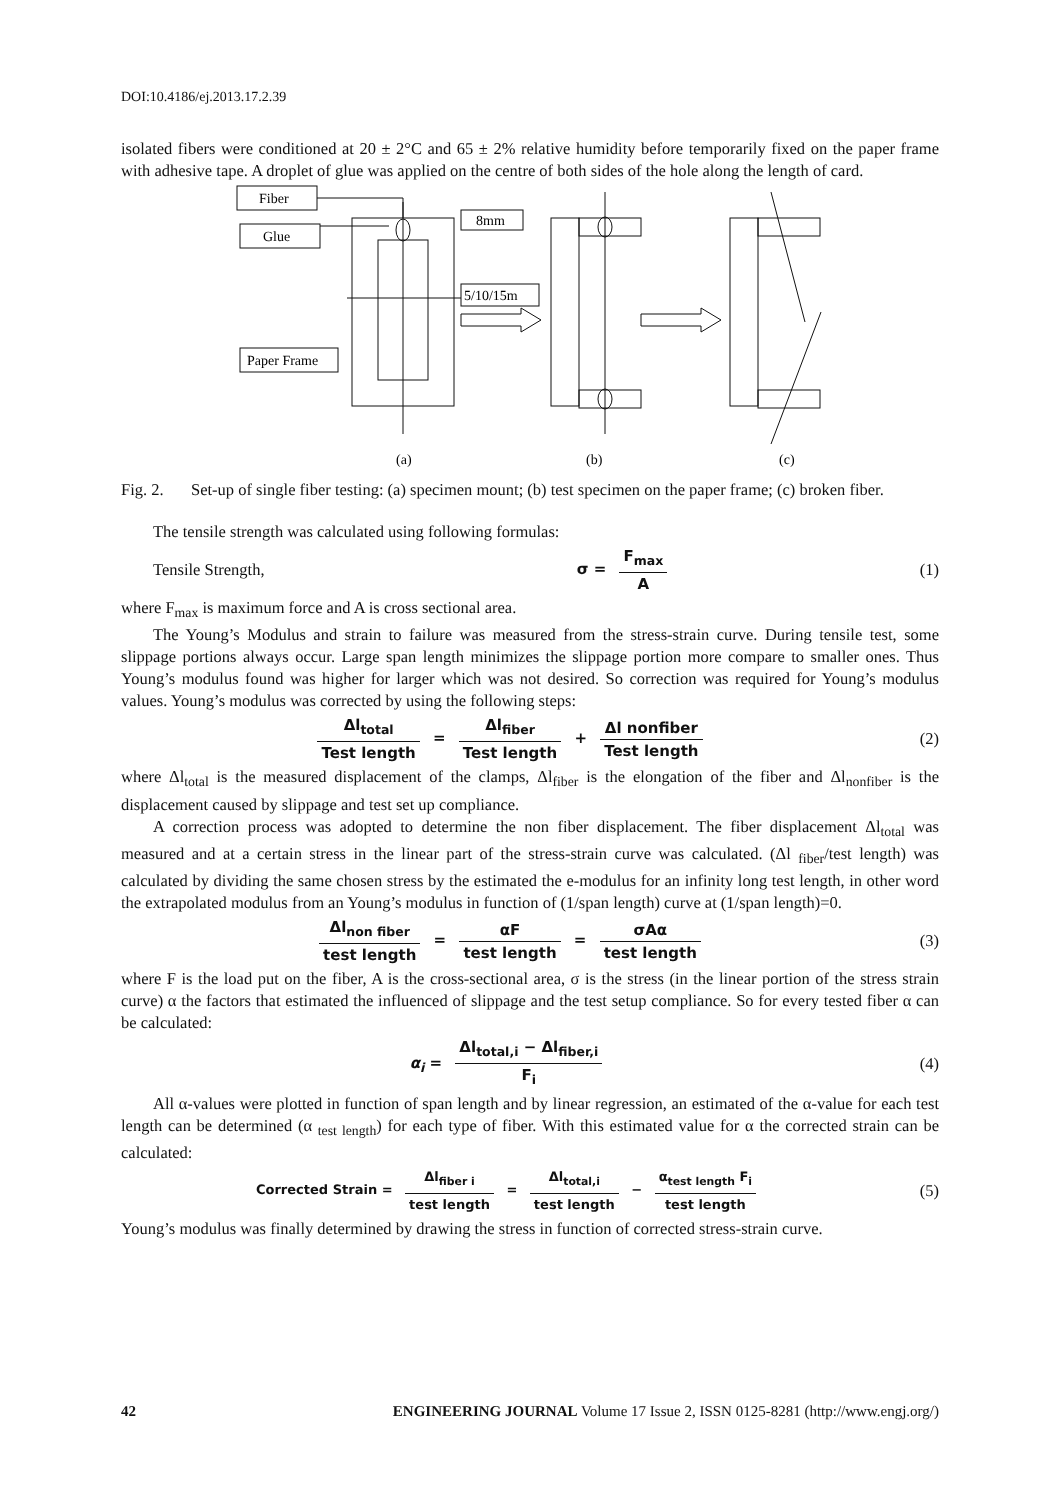DOI:10.4186/ej.2013.17.2.39
isolated fibers were conditioned at 20 ± 2°C and 65 ± 2% relative humidity before temporarily fixed on the paper frame with adhesive tape. A droplet of glue was applied on the centre of both sides of the hole along the length of card.
Fiber
Glue
Paper Frame
8mm
5/10/15m
(a)
(b)
(c)
Fig. 2. Set-up of single fiber testing: (a) specimen mount; (b) test specimen on the paper frame; (c) broken fiber.
The tensile strength was calculated using following formulas:
Tensile Strength, σ = F<sub>max</sub> A (1)
where F<sub>max</sub> is maximum force and A is cross sectional area.
The Young’s Modulus and strain to failure was measured from the stress-strain curve. During tensile test, some slippage portions always occur. Large span length minimizes the slippage portion more compare to smaller ones. Thus Young’s modulus found was higher for larger which was not desired. So correction was required for Young’s modulus values. Young’s modulus was corrected by using the following steps:
Δl<sub>total</sub> Test length = Δl<sub>fiber</sub> Test length + Δl nonfiber Test length (2)
where Δl<sub>total</sub> is the measured displacement of the clamps, Δl<sub>fiber</sub> is the elongation of the fiber and Δl<sub>nonfiber</sub> is the displacement caused by slippage and test set up compliance.
A correction process was adopted to determine the non fiber displacement. The fiber displacement Δl<sub>total</sub> was measured and at a certain stress in the linear part of the stress-strain curve was calculated. (Δl <sub>fiber</sub>/test length) was calculated by dividing the same chosen stress by the estimated the e-modulus for an infinity long test length, in other word the extrapolated modulus from an Young’s modulus in function of (1/span length) curve at (1/span length)=0.
Δl<sub>non fiber</sub> test length = αF test length = σAα test length (3)
where F is the load put on the fiber, A is the cross-sectional area, σ is the stress (in the linear portion of the stress strain curve) α the factors that estimated the influenced of slippage and the test setup compliance. So for every tested fiber α can be calculated:
α<sub>i</sub> = Δl<sub>total,i</sub> − Δl<sub>fiber,i</sub> F<sub>i</sub> (4)
All α-values were plotted in function of span length and by linear regression, an estimated of the α-value for each test length can be determined (α <sub>test length</sub>) for each type of fiber. With this estimated value for α the corrected strain can be calculated:
Corrected Strain = Δl<sub>fiber i</sub> test length = Δl<sub>total,i</sub> test length − α<sub>test length</sub> F<sub>i</sub> test length (5)
Young’s modulus was finally determined by drawing the stress in function of corrected stress-strain curve.
42 ENGINEERING JOURNAL Volume 17 Issue 2, ISSN 0125-8281 (http://www.engj.org/)